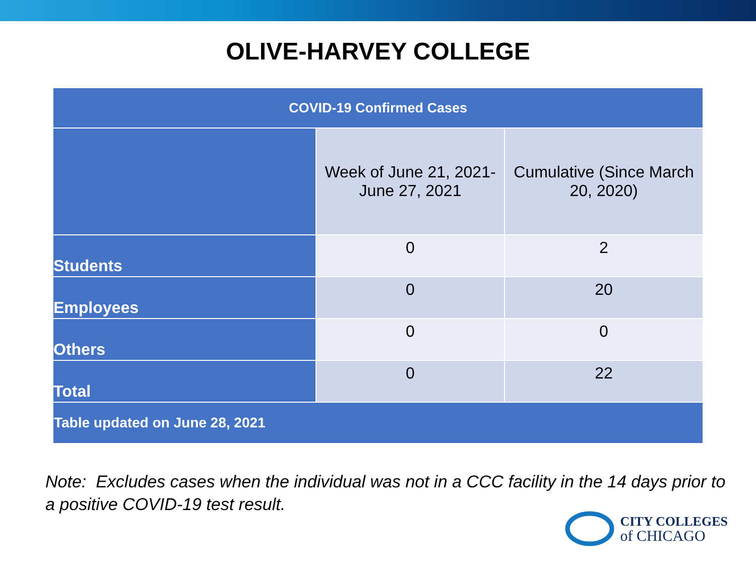OLIVE-HARVEY COLLEGE
| COVID-19 Confirmed Cases | | |
| --- | --- | --- |
| | Week of June 21, 2021- June 27, 2021 | Cumulative (Since March 20, 2020) |
| Students | 0 | 2 |
| Employees | 0 | 20 |
| Others | 0 | 0 |
| Total | 0 | 22 |
| Table updated on June 28, 2021 | | |
Note: Excludes cases when the individual was not in a CCC facility in the 14 days prior to a positive COVID-19 test result.
CITY COLLEGES
of CHICAGO